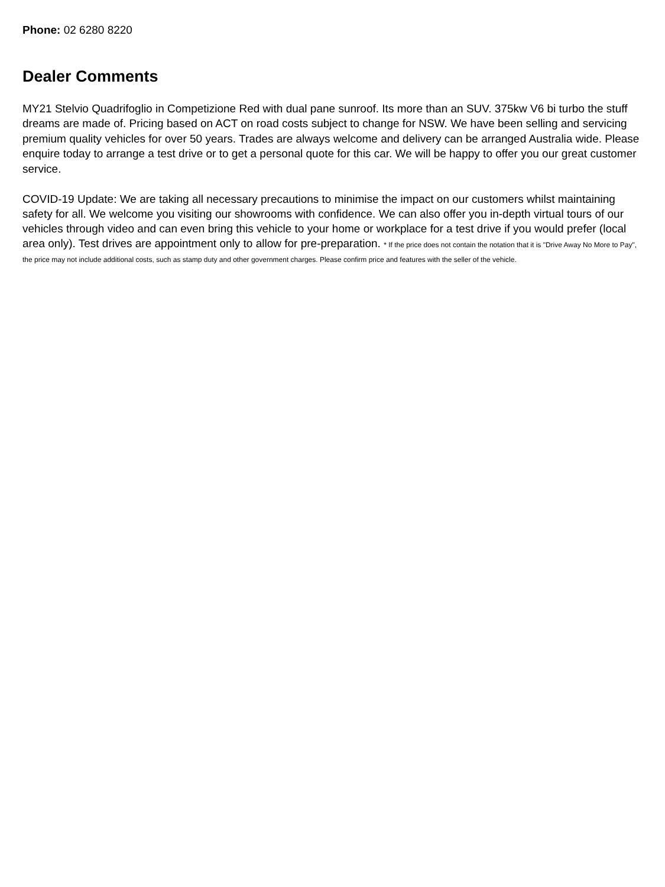Phone: 02 6280 8220
Dealer Comments
MY21 Stelvio Quadrifoglio in Competizione Red with dual pane sunroof. Its more than an SUV. 375kw V6 bi turbo the stuff dreams are made of. Pricing based on ACT on road costs subject to change for NSW. We have been selling and servicing premium quality vehicles for over 50 years. Trades are always welcome and delivery can be arranged Australia wide. Please enquire today to arrange a test drive or to get a personal quote for this car. We will be happy to offer you our great customer service.
COVID-19 Update: We are taking all necessary precautions to minimise the impact on our customers whilst maintaining safety for all. We welcome you visiting our showrooms with confidence. We can also offer you in-depth virtual tours of our vehicles through video and can even bring this vehicle to your home or workplace for a test drive if you would prefer (local area only). Test drives are appointment only to allow for pre-preparation. * If the price does not contain the notation that it is "Drive Away No More to Pay", the price may not include additional costs, such as stamp duty and other government charges. Please confirm price and features with the seller of the vehicle.